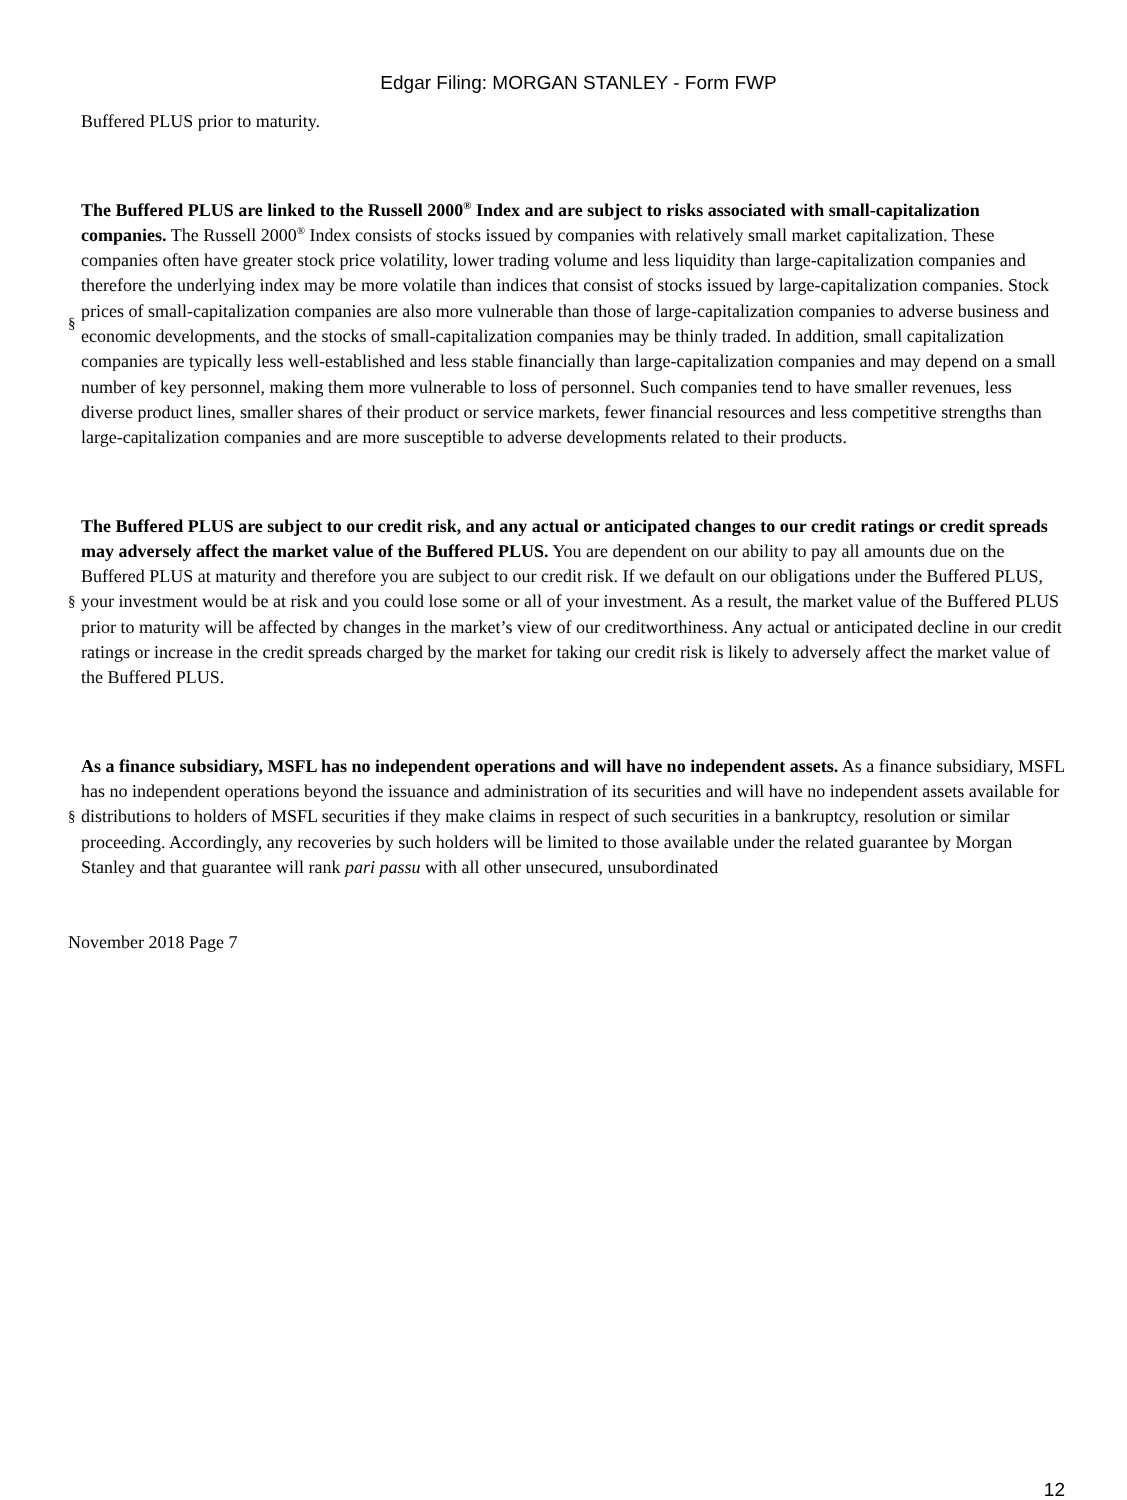Edgar Filing: MORGAN STANLEY - Form FWP
Buffered PLUS prior to maturity.
§
The Buffered PLUS are linked to the Russell 2000<sup>®</sup> Index and are subject to risks associated with small-capitalization companies. The Russell 2000<sup>®</sup> Index consists of stocks issued by companies with relatively small market capitalization. These companies often have greater stock price volatility, lower trading volume and less liquidity than large-capitalization companies and therefore the underlying index may be more volatile than indices that consist of stocks issued by large-capitalization companies. Stock prices of small-capitalization companies are also more vulnerable than those of large-capitalization companies to adverse business and economic developments, and the stocks of small-capitalization companies may be thinly traded. In addition, small capitalization companies are typically less well-established and less stable financially than large-capitalization companies and may depend on a small number of key personnel, making them more vulnerable to loss of personnel. Such companies tend to have smaller revenues, less diverse product lines, smaller shares of their product or service markets, fewer financial resources and less competitive strengths than large-capitalization companies and are more susceptible to adverse developments related to their products.
§
The Buffered PLUS are subject to our credit risk, and any actual or anticipated changes to our credit ratings or credit spreads may adversely affect the market value of the Buffered PLUS. You are dependent on our ability to pay all amounts due on the Buffered PLUS at maturity and therefore you are subject to our credit risk. If we default on our obligations under the Buffered PLUS, your investment would be at risk and you could lose some or all of your investment. As a result, the market value of the Buffered PLUS prior to maturity will be affected by changes in the market’s view of our creditworthiness. Any actual or anticipated decline in our credit ratings or increase in the credit spreads charged by the market for taking our credit risk is likely to adversely affect the market value of the Buffered PLUS.
§
As a finance subsidiary, MSFL has no independent operations and will have no independent assets. As a finance subsidiary, MSFL has no independent operations beyond the issuance and administration of its securities and will have no independent assets available for distributions to holders of MSFL securities if they make claims in respect of such securities in a bankruptcy, resolution or similar proceeding. Accordingly, any recoveries by such holders will be limited to those available under the related guarantee by Morgan Stanley and that guarantee will rank pari passu with all other unsecured, unsubordinated
November 2018 Page 7
12